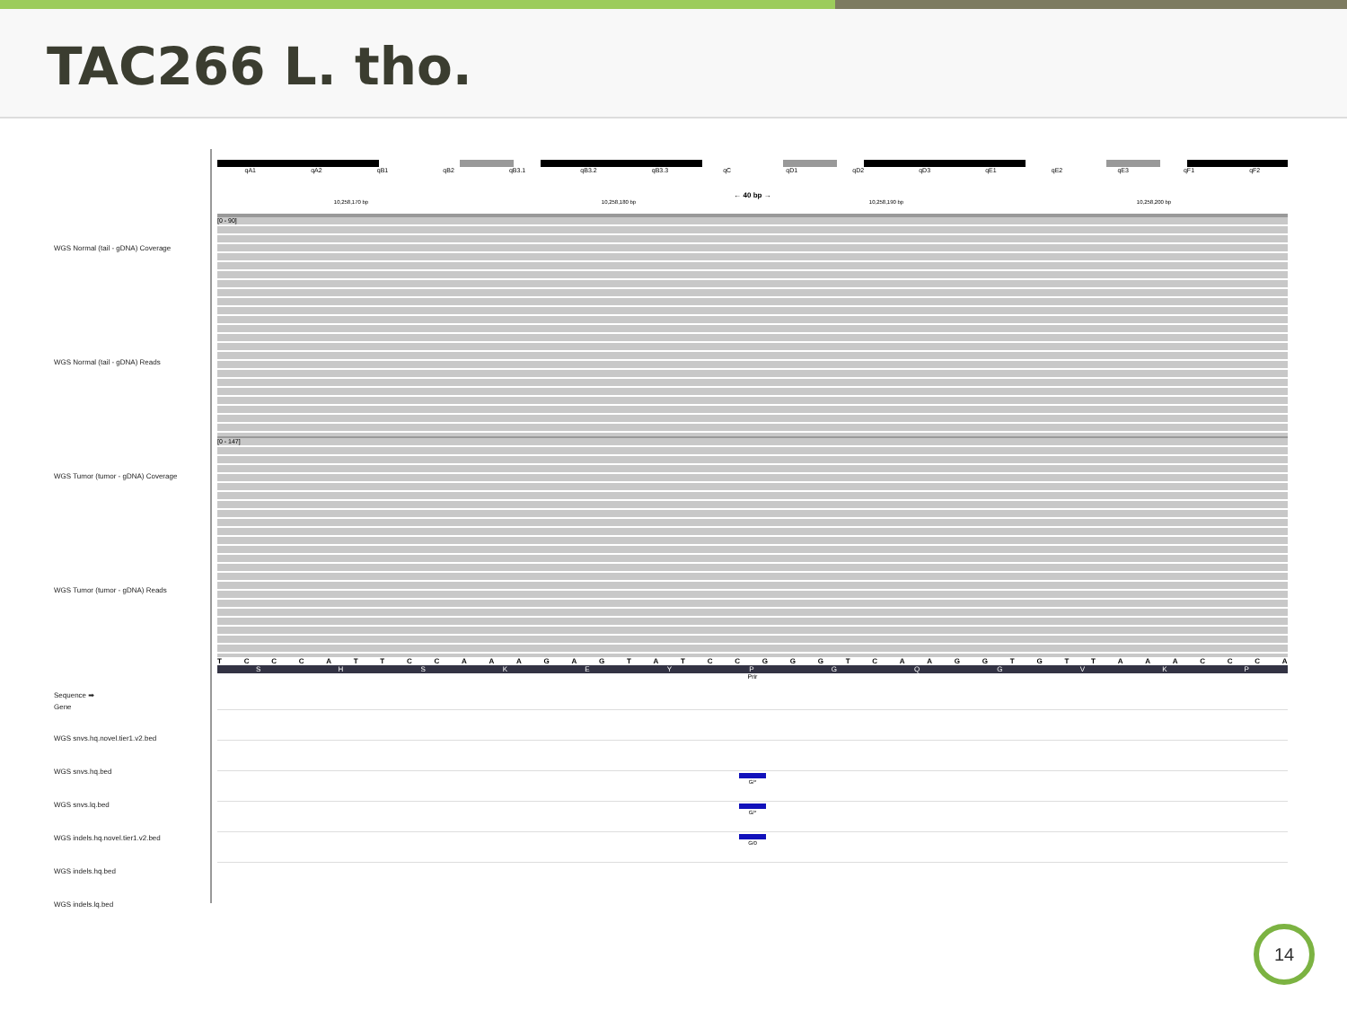TAC266 L. tho.
WGS Normal (tail - gDNA) Coverage
WGS Normal (tail - gDNA) Reads
WGS Tumor (tumor - gDNA) Coverage
WGS Tumor (tumor - gDNA) Reads
Sequence ➡
Gene
WGS snvs.hq.novel.tier1.v2.bed
WGS snvs.hq.bed
WGS snvs.lq.bed
WGS indels.hq.novel.tier1.v2.bed
WGS indels.hq.bed
WGS indels.lq.bed
qA1 qA2 qB1 qB2 qB3.1 qB3.2 qB3.3 qC qD1 qD2 qD3 qE1 qE2 qE3 qF1 qF2
← 40 bp →
10,258,170 bp 10,258,180 bp 10,258,190 bp 10,258,200 bp
[0 - 90]
[0 - 147]
TCCCATTCCAAAGAGTATCCGGGTCAAGGTGTTAAACCCA
SHSKEYPGQGVKP
Prir
G/*
G/*
G/0
14